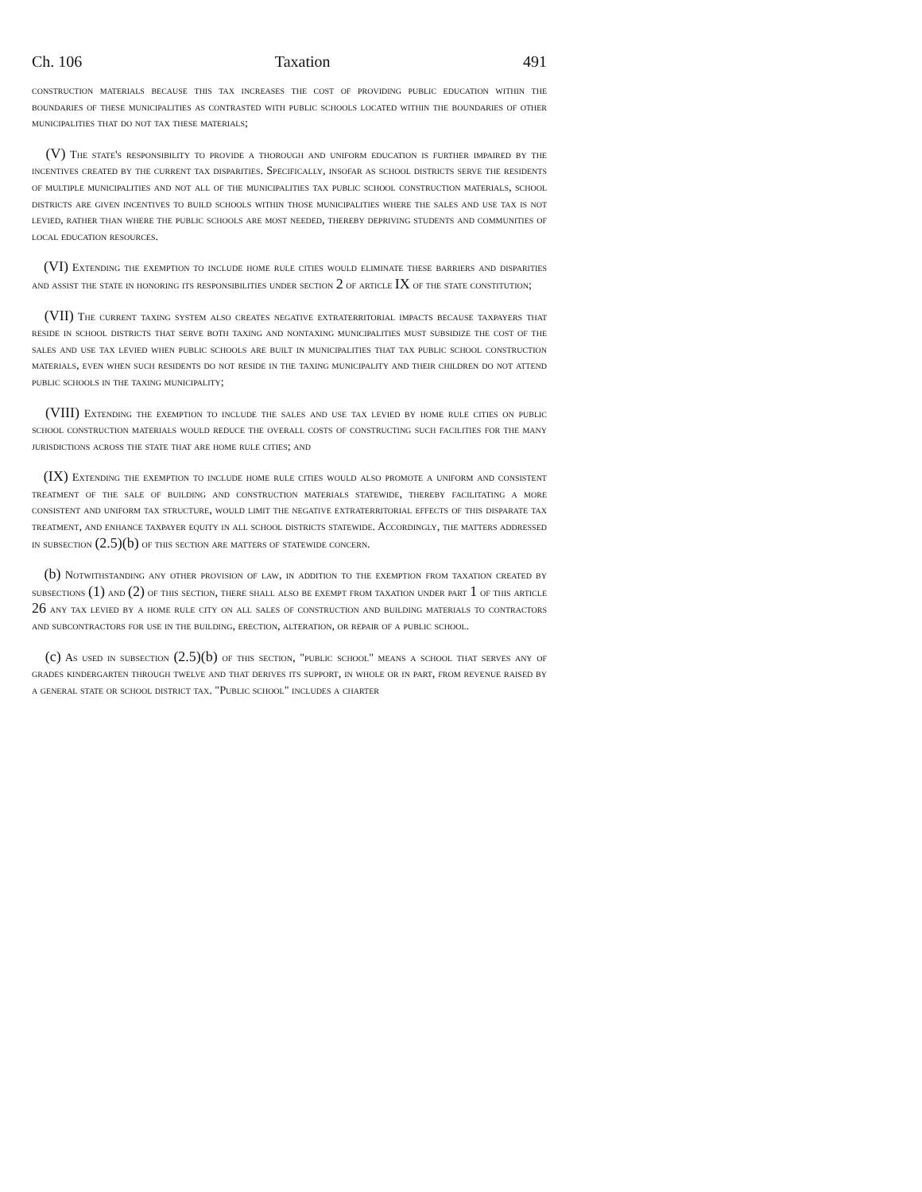Ch. 106 Taxation 491
construction materials because this tax increases the cost of providing public education within the boundaries of these municipalities as contrasted with public schools located within the boundaries of other municipalities that do not tax these materials;
(V) The state's responsibility to provide a thorough and uniform education is further impaired by the incentives created by the current tax disparities. Specifically, insofar as school districts serve the residents of multiple municipalities and not all of the municipalities tax public school construction materials, school districts are given incentives to build schools within those municipalities where the sales and use tax is not levied, rather than where the public schools are most needed, thereby depriving students and communities of local education resources.
(VI) Extending the exemption to include home rule cities would eliminate these barriers and disparities and assist the state in honoring its responsibilities under section 2 of article IX of the state constitution;
(VII) The current taxing system also creates negative extraterritorial impacts because taxpayers that reside in school districts that serve both taxing and nontaxing municipalities must subsidize the cost of the sales and use tax levied when public schools are built in municipalities that tax public school construction materials, even when such residents do not reside in the taxing municipality and their children do not attend public schools in the taxing municipality;
(VIII) Extending the exemption to include the sales and use tax levied by home rule cities on public school construction materials would reduce the overall costs of constructing such facilities for the many jurisdictions across the state that are home rule cities; and
(IX) Extending the exemption to include home rule cities would also promote a uniform and consistent treatment of the sale of building and construction materials statewide, thereby facilitating a more consistent and uniform tax structure, would limit the negative extraterritorial effects of this disparate tax treatment, and enhance taxpayer equity in all school districts statewide. Accordingly, the matters addressed in subsection (2.5)(b) of this section are matters of statewide concern.
(b) Notwithstanding any other provision of law, in addition to the exemption from taxation created by subsections (1) and (2) of this section, there shall also be exempt from taxation under part 1 of this article 26 any tax levied by a home rule city on all sales of construction and building materials to contractors and subcontractors for use in the building, erection, alteration, or repair of a public school.
(c) As used in subsection (2.5)(b) of this section, "public school" means a school that serves any of grades kindergarten through twelve and that derives its support, in whole or in part, from revenue raised by a general state or school district tax. "Public school" includes a charter